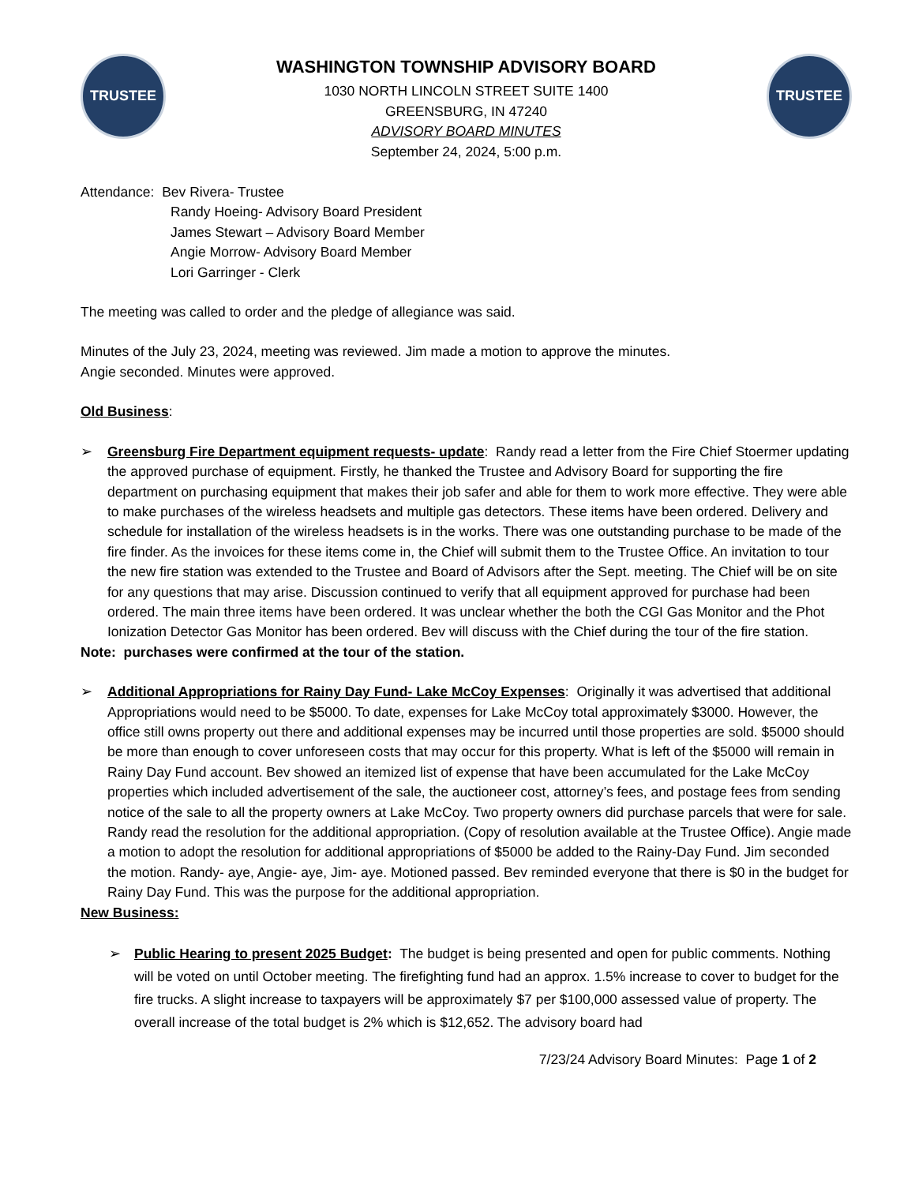TRUSTEE
WASHINGTON TOWNSHIP ADVISORY BOARD
1030 NORTH LINCOLN STREET SUITE 1400
GREENSBURG, IN 47240
ADVISORY BOARD MINUTES
September 24, 2024, 5:00 p.m.
TRUSTEE
Attendance: Bev Rivera- Trustee
Randy Hoeing- Advisory Board President
James Stewart – Advisory Board Member
Angie Morrow- Advisory Board Member
Lori Garringer - Clerk
The meeting was called to order and the pledge of allegiance was said.
Minutes of the July 23, 2024, meeting was reviewed. Jim made a motion to approve the minutes.
Angie seconded. Minutes were approved.
Old Business:
➢ Greensburg Fire Department equipment requests- update: Randy read a letter from the Fire Chief Stoermer updating the approved purchase of equipment. Firstly, he thanked the Trustee and Advisory Board for supporting the fire department on purchasing equipment that makes their job safer and able for them to work more effective. They were able to make purchases of the wireless headsets and multiple gas detectors. These items have been ordered. Delivery and schedule for installation of the wireless headsets is in the works. There was one outstanding purchase to be made of the fire finder. As the invoices for these items come in, the Chief will submit them to the Trustee Office. An invitation to tour the new fire station was extended to the Trustee and Board of Advisors after the Sept. meeting. The Chief will be on site for any questions that may arise. Discussion continued to verify that all equipment approved for purchase had been ordered. The main three items have been ordered. It was unclear whether the both the CGI Gas Monitor and the Phot Ionization Detector Gas Monitor has been ordered. Bev will discuss with the Chief during the tour of the fire station.
Note: purchases were confirmed at the tour of the station.
➢ Additional Appropriations for Rainy Day Fund- Lake McCoy Expenses: Originally it was advertised that additional Appropriations would need to be $5000. To date, expenses for Lake McCoy total approximately $3000. However, the office still owns property out there and additional expenses may be incurred until those properties are sold. $5000 should be more than enough to cover unforeseen costs that may occur for this property. What is left of the $5000 will remain in Rainy Day Fund account. Bev showed an itemized list of expense that have been accumulated for the Lake McCoy properties which included advertisement of the sale, the auctioneer cost, attorney’s fees, and postage fees from sending notice of the sale to all the property owners at Lake McCoy. Two property owners did purchase parcels that were for sale. Randy read the resolution for the additional appropriation. (Copy of resolution available at the Trustee Office). Angie made a motion to adopt the resolution for additional appropriations of $5000 be added to the Rainy-Day Fund. Jim seconded the motion. Randy- aye, Angie- aye, Jim- aye. Motioned passed. Bev reminded everyone that there is $0 in the budget for Rainy Day Fund. This was the purpose for the additional appropriation.
New Business:
➢ Public Hearing to present 2025 Budget: The budget is being presented and open for public comments. Nothing will be voted on until October meeting. The firefighting fund had an approx. 1.5% increase to cover to budget for the fire trucks. A slight increase to taxpayers will be approximately $7 per $100,000 assessed value of property. The overall increase of the total budget is 2% which is $12,652. The advisory board had
7/23/24 Advisory Board Minutes: Page 1 of 2